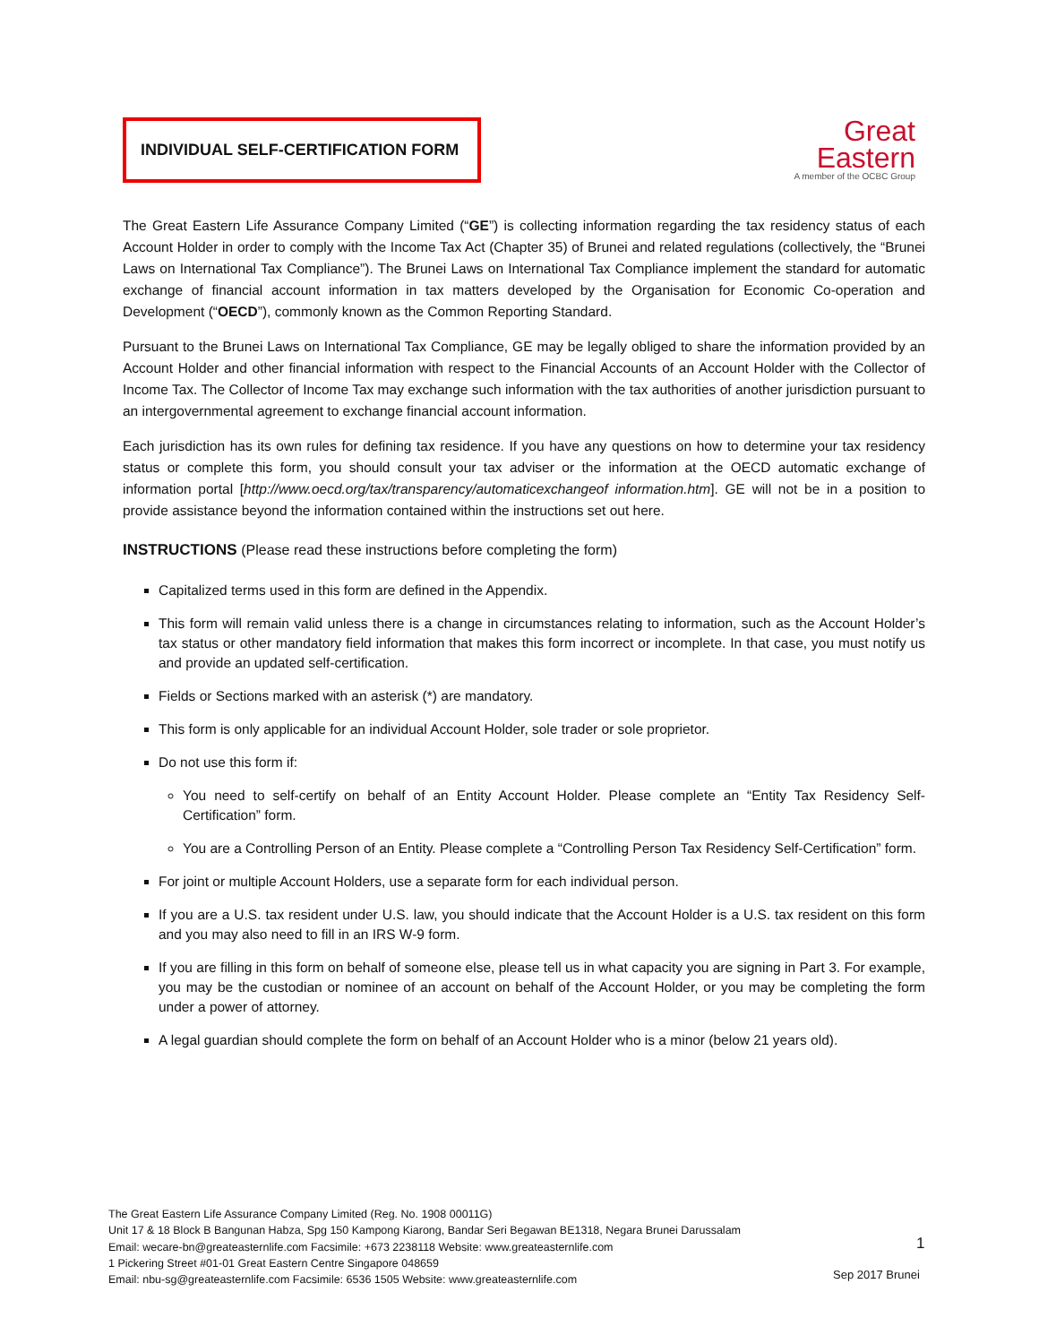INDIVIDUAL SELF-CERTIFICATION FORM
Great
Eastern
A member of the OCBC Group
The Great Eastern Life Assurance Company Limited (“GE”) is collecting information regarding the tax residency status of each Account Holder in order to comply with the Income Tax Act (Chapter 35) of Brunei and related regulations (collectively, the “Brunei Laws on International Tax Compliance”). The Brunei Laws on International Tax Compliance implement the standard for automatic exchange of financial account information in tax matters developed by the Organisation for Economic Co-operation and Development (“OECD”), commonly known as the Common Reporting Standard.
Pursuant to the Brunei Laws on International Tax Compliance, GE may be legally obliged to share the information provided by an Account Holder and other financial information with respect to the Financial Accounts of an Account Holder with the Collector of Income Tax. The Collector of Income Tax may exchange such information with the tax authorities of another jurisdiction pursuant to an intergovernmental agreement to exchange financial account information.
Each jurisdiction has its own rules for defining tax residence. If you have any questions on how to determine your tax residency status or complete this form, you should consult your tax adviser or the information at the OECD automatic exchange of information portal [http://www.oecd.org/tax/transparency/automaticexchangeof information.htm]. GE will not be in a position to provide assistance beyond the information contained within the instructions set out here.
INSTRUCTIONS (Please read these instructions before completing the form)
Capitalized terms used in this form are defined in the Appendix.
This form will remain valid unless there is a change in circumstances relating to information, such as the Account Holder’s tax status or other mandatory field information that makes this form incorrect or incomplete. In that case, you must notify us and provide an updated self-certification.
Fields or Sections marked with an asterisk (*) are mandatory.
This form is only applicable for an individual Account Holder, sole trader or sole proprietor.
Do not use this form if:
You need to self-certify on behalf of an Entity Account Holder. Please complete an “Entity Tax Residency Self-Certification” form.
You are a Controlling Person of an Entity. Please complete a “Controlling Person Tax Residency Self-Certification” form.
For joint or multiple Account Holders, use a separate form for each individual person.
If you are a U.S. tax resident under U.S. law, you should indicate that the Account Holder is a U.S. tax resident on this form and you may also need to fill in an IRS W-9 form.
If you are filling in this form on behalf of someone else, please tell us in what capacity you are signing in Part 3. For example, you may be the custodian or nominee of an account on behalf of the Account Holder, or you may be completing the form under a power of attorney.
A legal guardian should complete the form on behalf of an Account Holder who is a minor (below 21 years old).
The Great Eastern Life Assurance Company Limited (Reg. No. 1908 00011G)
Unit 17 & 18 Block B Bangunan Habza, Spg 150 Kampong Kiarong, Bandar Seri Begawan BE1318, Negara Brunei Darussalam
Email: wecare-bn@greateasternlife.com Facsimile: +673 2238118 Website: www.greateasternlife.com
1 Pickering Street #01-01 Great Eastern Centre Singapore 048659
Email: nbu-sg@greateasternlife.com Facsimile: 6536 1505 Website: www.greateasternlife.com
1
Sep 2017 Brunei